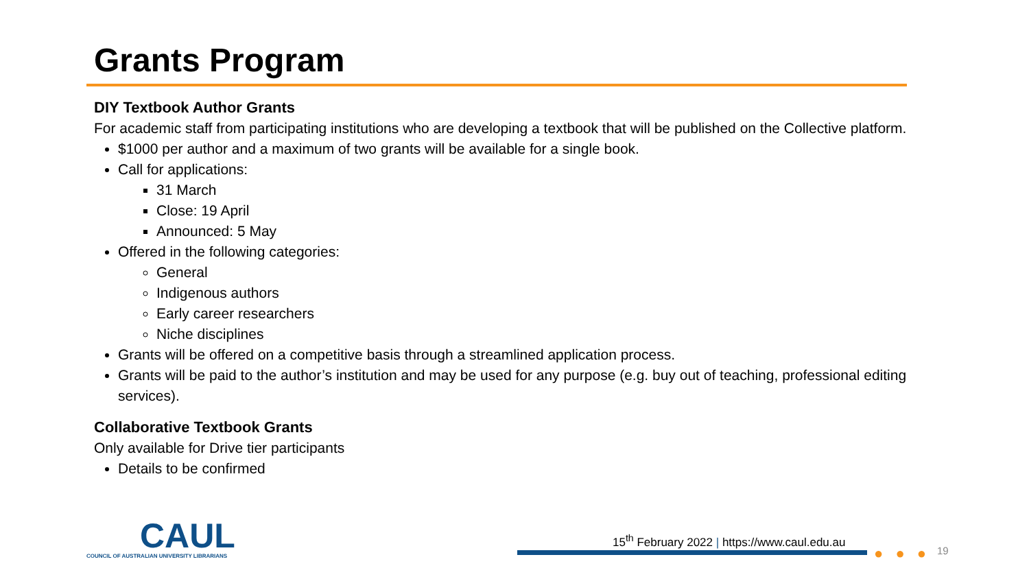Grants Program
DIY Textbook Author Grants
For academic staff from participating institutions who are developing a textbook that will be published on the Collective platform.
$1000 per author and a maximum of two grants will be available for a single book.
Call for applications:
31 March
Close: 19 April
Announced: 5 May
Offered in the following categories:
General
Indigenous authors
Early career researchers
Niche disciplines
Grants will be offered on a competitive basis through a streamlined application process.
Grants will be paid to the author’s institution and may be used for any purpose (e.g. buy out of teaching, professional editing services).
Collaborative Textbook Grants
Only available for Drive tier participants
Details to be confirmed
CAUL
COUNCIL OF AUSTRALIAN UNIVERSITY LIBRARIANS
15<sup>th</sup> February 2022 | https://www.caul.edu.au
● ● ● 19